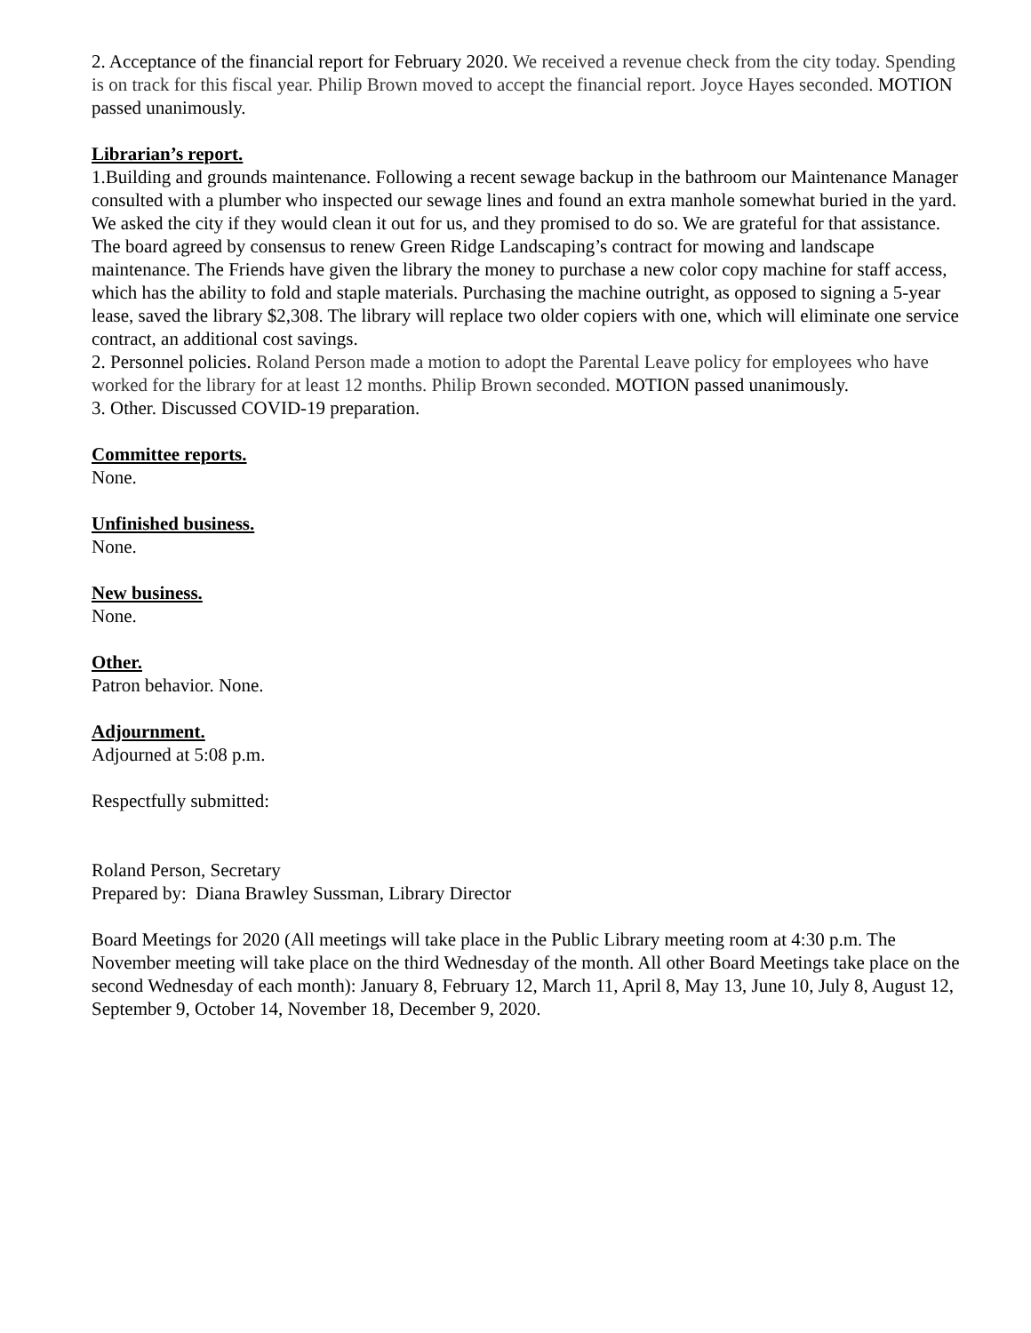2. Acceptance of the financial report for February 2020. We received a revenue check from the city today. Spending is on track for this fiscal year. Philip Brown moved to accept the financial report. Joyce Hayes seconded. MOTION passed unanimously.
Librarian’s report.
1.Building and grounds maintenance. Following a recent sewage backup in the bathroom our Maintenance Manager consulted with a plumber who inspected our sewage lines and found an extra manhole somewhat buried in the yard. We asked the city if they would clean it out for us, and they promised to do so. We are grateful for that assistance. The board agreed by consensus to renew Green Ridge Landscaping’s contract for mowing and landscape maintenance. The Friends have given the library the money to purchase a new color copy machine for staff access, which has the ability to fold and staple materials. Purchasing the machine outright, as opposed to signing a 5-year lease, saved the library $2,308. The library will replace two older copiers with one, which will eliminate one service contract, an additional cost savings.
2. Personnel policies. Roland Person made a motion to adopt the Parental Leave policy for employees who have worked for the library for at least 12 months. Philip Brown seconded. MOTION passed unanimously.
3. Other. Discussed COVID-19 preparation.
Committee reports.
None.
Unfinished business.
None.
New business.
None.
Other.
Patron behavior. None.
Adjournment.
Adjourned at 5:08 p.m.
Respectfully submitted:
Roland Person, Secretary
Prepared by: Diana Brawley Sussman, Library Director
Board Meetings for 2020 (All meetings will take place in the Public Library meeting room at 4:30 p.m. The November meeting will take place on the third Wednesday of the month. All other Board Meetings take place on the second Wednesday of each month): January 8, February 12, March 11, April 8, May 13, June 10, July 8, August 12, September 9, October 14, November 18, December 9, 2020.